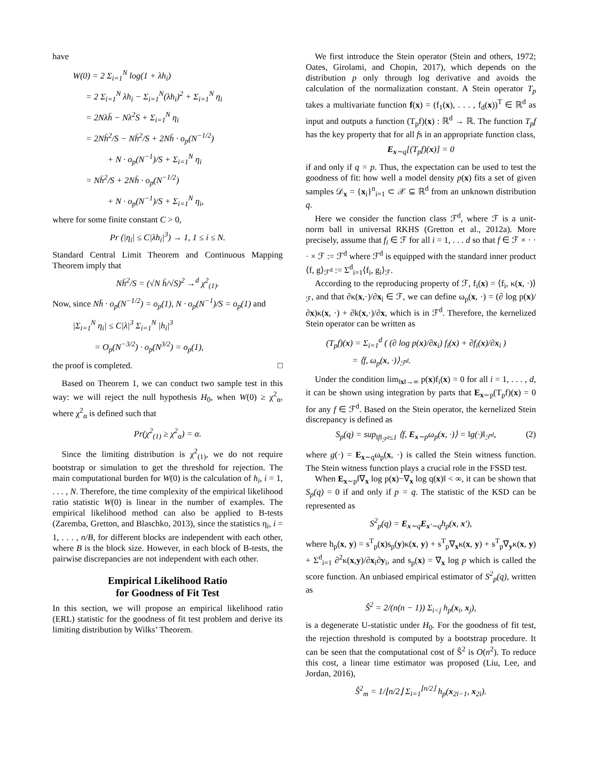have
W(0) = 2 Σ<sub>i=1</sub><sup>N</sup> log(1 + λh<sub>i</sub>)
= 2 Σ<sub>i=1</sub><sup>N</sup> λh<sub>i</sub> − Σ<sub>i=1</sub><sup>N</sup>(λh<sub>i</sub>)<sup>2</sup> + Σ<sub>i=1</sub><sup>N</sup> η<sub>i</sub>
= 2Nλh̄ − Nλ<sup>2</sup>S + Σ<sub>i=1</sub><sup>N</sup> η<sub>i</sub>
= 2Nh̄<sup>2</sup>/S − Nh̄<sup>2</sup>/S + 2Nh̄ · o<sub>p</sub>(N<sup>−1/2</sup>)
+ N · o<sub>p</sub>(N<sup>−1</sup>)/S + Σ<sub>i=1</sub><sup>N</sup> η<sub>i</sub>
= Nh̄<sup>2</sup>/S + 2Nh̄ · o<sub>p</sub>(N<sup>−1/2</sup>)
+ N · o<sub>p</sub>(N<sup>−1</sup>)/S + Σ<sub>i=1</sub><sup>N</sup> η<sub>i</sub>,
where for some finite constant C > 0,
Pr (|η<sub>i</sub>| ≤ C|λh<sub>i</sub>|<sup>3</sup>) → 1, 1 ≤ i ≤ N.
Standard Central Limit Theorem and Continuous Mapping Theorem imply that
Nh̄<sup>2</sup>/S = (√N h̄/√S)<sup>2</sup> →<sup>d</sup> χ<sup>2</sup><sub>(1)</sub>.
Now, since Nh̄ · o<sub>p</sub>(N<sup>−1/2</sup>) = o<sub>p</sub>(1), N · o<sub>p</sub>(N<sup>−1</sup>)/S = o<sub>p</sub>(1) and
|Σ<sub>i=1</sub><sup>N</sup> η<sub>i</sub>| ≤ C|λ|<sup>3</sup> Σ<sub>i=1</sub><sup>N</sup> |h<sub>i</sub>|<sup>3</sup>
= O<sub>p</sub>(N<sup>−3/2</sup>) · o<sub>p</sub>(N<sup>3/2</sup>) = o<sub>p</sub>(1),
the proof is completed. □
Based on Theorem 1, we can conduct two sample test in this way: we will reject the null hypothesis H<sub>0</sub>, when W(0) ≥ χ<sup>2</sup><sub>α</sub>, where χ<sup>2</sup><sub>α</sub> is defined such that
Pr(χ<sup>2</sup><sub>(1)</sub> ≥ χ<sup>2</sup><sub>α</sub>) = α.
Since the limiting distribution is χ<sup>2</sup><sub>(1)</sub>, we do not require bootstrap or simulation to get the threshold for rejection. The main computational burden for W(0) is the calculation of h<sub>i</sub>, i = 1, . . . , N. Therefore, the time complexity of the empirical likelihood ratio statistic W(0) is linear in the number of examples. The empirical likelihood method can also be applied to B-tests (Zaremba, Gretton, and Blaschko, 2013), since the statistics η<sub>i</sub>, i = 1, . . . , n/B, for different blocks are independent with each other, where B is the block size. However, in each block of B-tests, the pairwise discrepancies are not independent with each other.
Empirical Likelihood Ratio
for Goodness of Fit Test
In this section, we will propose an empirical likelihood ratio (ERL) statistic for the goodness of fit test problem and derive its limiting distribution by Wilks’ Theorem.
We first introduce the Stein operator (Stein and others, 1972; Oates, Girolami, and Chopin, 2017), which depends on the distribution p only through log derivative and avoids the calculation of the normalization constant. A Stein operator T<sub>p</sub> takes a multivariate function f(x) = (f<sub>1</sub>(x), . . . , f<sub>d</sub>(x))<sup>T</sup> ∈ ℝ<sup>d</sup> as input and outputs a function (T<sub>p</sub>f)(x) : ℝ<sup>d</sup> → ℝ. The function T<sub>p</sub>f has the key property that for all fs in an appropriate function class,
E<sub>x∼q</sub>[(T<sub>p</sub>f)(x)] = 0
if and only if q = p. Thus, the expectation can be used to test the goodness of fit: how well a model density p(x) fits a set of given samples 𝒟<sub>x</sub> = {x<sub>i</sub>}<sup>n</sup><sub>i=1</sub> ⊂ 𝒳 ⊆ ℝ<sup>d</sup> from an unknown distribution q.
Here we consider the function class ℱ<sup>d</sup>, where ℱ is a unit-norm ball in universal RKHS (Gretton et al., 2012a). More precisely, assume that f<sub>i</sub> ∈ ℱ for all i = 1, . . . d so that f ∈ ℱ × · · · × ℱ := ℱ<sup>d</sup> where ℱ<sup>d</sup> is equipped with the standard inner product ⟨f, g⟩<sub>ℱ<sup>d</sup></sub> := Σ<sup>d</sup><sub>i=1</sub>⟨f<sub>i</sub>, g<sub>i</sub>⟩<sub>ℱ</sub>.
According to the reproducing property of ℱ, f<sub>i</sub>(x) = ⟨f<sub>i</sub>, κ(x, ·)⟩<sub>ℱ</sub>, and that ∂κ(x,·)/∂x<sub>i</sub> ∈ ℱ, we can define ω<sub>p</sub>(x, ·) = (∂ log p(x)/∂x)κ(x, ·) + ∂k(x,·)/∂x, which is in ℱ<sup>d</sup>. Therefore, the kernelized Stein operator can be written as
(T<sub>p</sub>f)(x) = Σ<sub>i=1</sub><sup>d</sup> ( (∂ log p(x)/∂x<sub>i</sub>) f<sub>i</sub>(x) + ∂f<sub>i</sub>(x)/∂x<sub>i</sub> )
= ⟨f, ω<sub>p</sub>(x, ·)⟩<sub>ℱ<sup>d</sup></sub>.
Under the condition lim<sub>‖x‖→∞</sub> p(x)f<sub>i</sub>(x) = 0 for all i = 1, . . . , d, it can be shown using integration by parts that E<sub>x∼p</sub>(T<sub>p</sub>f)(x) = 0 for any f ∈ ℱ<sup>d</sup>. Based on the Stein operator, the kernelized Stein discrepancy is defined as
S<sub>p</sub>(q) = sup<sub>‖f‖<sub>ℱ<sup>d</sup></sub>≤1</sub> ⟨f, E<sub>x∼p</sub>ω<sub>p</sub>(x, ·)⟩ = ‖g(·)‖<sub>ℱ<sup>d</sup></sub>, (2)
where g(·) = E<sub>x∼q</sub>ω<sub>p</sub>(x, ·) is called the Stein witness function. The Stein witness function plays a crucial role in the FSSD test.
When E<sub>x∼p</sub>‖∇<sub>x</sub> log p(x)−∇<sub>x</sub> log q(x)‖ < ∞, it can be shown that S<sub>p</sub>(q) = 0 if and only if p = q. The statistic of the KSD can be represented as
S<sup>2</sup><sub>p</sub>(q) = E<sub>x∼q</sub>E<sub>x′∼q</sub>h<sub>p</sub>(x, x′),
where h<sub>p</sub>(x, y) = s<sup>T</sup><sub>p</sub>(x)s<sub>p</sub>(y)κ(x, y) + s<sup>T</sup><sub>p</sub>∇<sub>x</sub>κ(x, y) + s<sup>T</sup><sub>p</sub>∇<sub>y</sub>κ(x, y) + Σ<sup>d</sup><sub>i=1</sub> ∂<sup>2</sup>κ(x,y)/∂x<sub>i</sub>∂y<sub>i</sub>, and s<sub>p</sub>(x) = ∇<sub>x</sub> log p which is called the score function. An unbiased empirical estimator of S<sup>2</sup><sub>p</sub>(q), written as
Ŝ<sup>2</sup> = 2/(n(n − 1)) Σ<sub>i<j</sub> h<sub>p</sub>(x<sub>i</sub>, x<sub>j</sub>),
is a degenerate U-statistic under H<sub>0</sub>. For the goodness of fit test, the rejection threshold is computed by a bootstrap procedure. It can be seen that the computational cost of Ŝ<sup>2</sup> is O(n<sup>2</sup>). To reduce this cost, a linear time estimator was proposed (Liu, Lee, and Jordan, 2016),
Ŝ<sup>2</sup><sub>m</sub> = 1/⌊n/2⌋ Σ<sub>i=1</sub><sup>⌊n/2⌋</sup> h<sub>p</sub>(x<sub>2i−1</sub>, x<sub>2i</sub>).